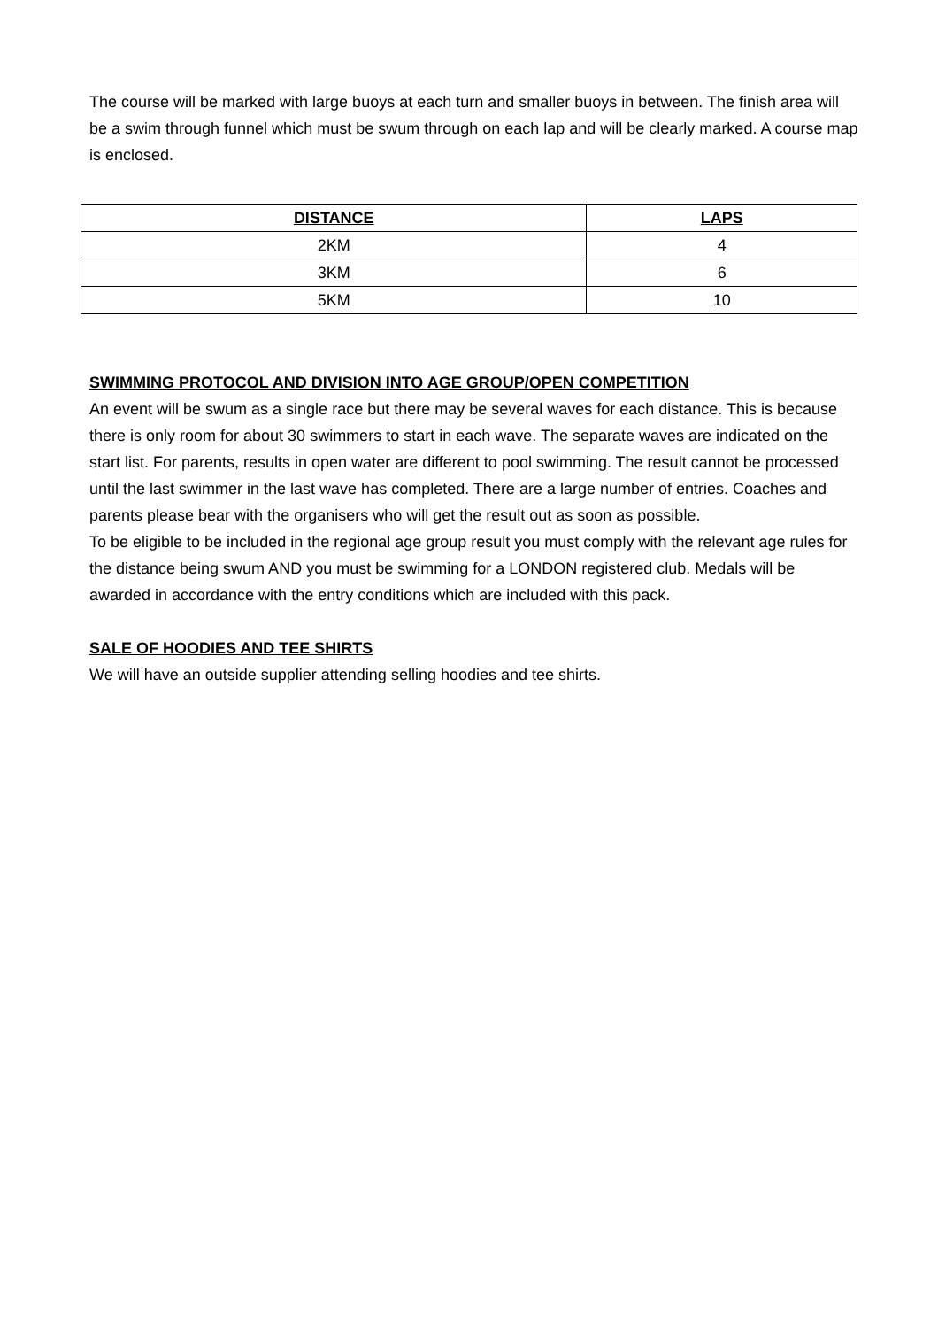The course will be marked with large buoys at each turn and smaller buoys in between. The finish area will be a swim through funnel which must be swum through on each lap and will be clearly marked. A course map is enclosed.
| DISTANCE | LAPS |
| --- | --- |
| 2KM | 4 |
| 3KM | 6 |
| 5KM | 10 |
SWIMMING PROTOCOL AND DIVISION INTO AGE GROUP/OPEN COMPETITION
An event will be swum as a single race but there may be several waves for each distance. This is because there is only room for about 30 swimmers to start in each wave. The separate waves are indicated on the start list. For parents, results in open water are different to pool swimming. The result cannot be processed until the last swimmer in the last wave has completed. There are a large number of entries. Coaches and parents please bear with the organisers who will get the result out as soon as possible.
To be eligible to be included in the regional age group result you must comply with the relevant age rules for the distance being swum AND you must be swimming for a LONDON registered club. Medals will be awarded in accordance with the entry conditions which are included with this pack.
SALE OF HOODIES AND TEE SHIRTS
We will have an outside supplier attending selling hoodies and tee shirts.